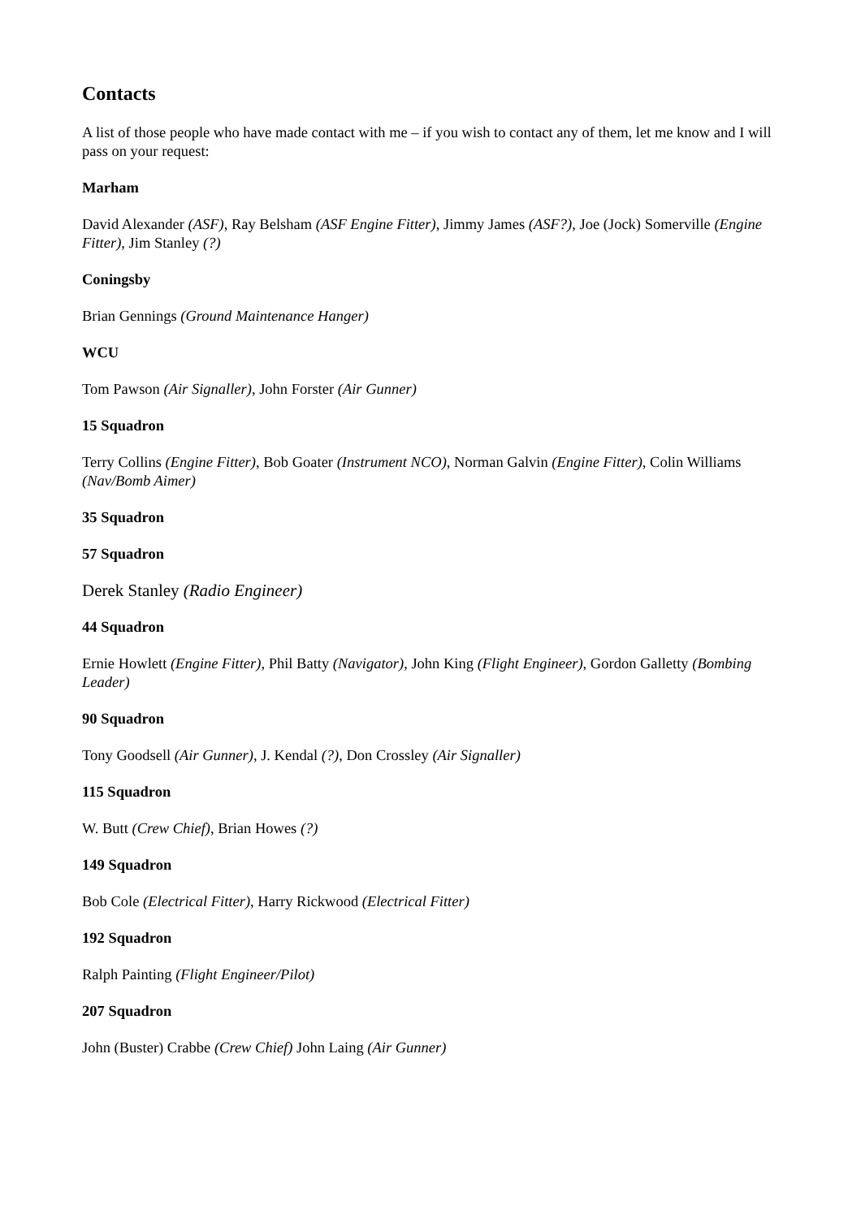Contacts
A list of those people who have made contact with me – if you wish to contact any of them, let me know and I will pass on your request:
Marham
David Alexander (ASF), Ray Belsham (ASF Engine Fitter), Jimmy James (ASF?), Joe (Jock) Somerville (Engine Fitter), Jim Stanley (?)
Coningsby
Brian Gennings (Ground Maintenance Hanger)
WCU
Tom Pawson (Air Signaller), John Forster (Air Gunner)
15 Squadron
Terry Collins (Engine Fitter), Bob Goater (Instrument NCO), Norman Galvin (Engine Fitter), Colin Williams (Nav/Bomb Aimer)
35 Squadron
57 Squadron
Derek Stanley (Radio Engineer)
44 Squadron
Ernie Howlett (Engine Fitter), Phil Batty (Navigator), John King (Flight Engineer), Gordon Galletty (Bombing Leader)
90 Squadron
Tony Goodsell (Air Gunner), J. Kendal (?), Don Crossley (Air Signaller)
115 Squadron
W. Butt (Crew Chief), Brian Howes (?)
149 Squadron
Bob Cole (Electrical Fitter), Harry Rickwood (Electrical Fitter)
192 Squadron
Ralph Painting (Flight Engineer/Pilot)
207 Squadron
John (Buster) Crabbe (Crew Chief) John Laing (Air Gunner)